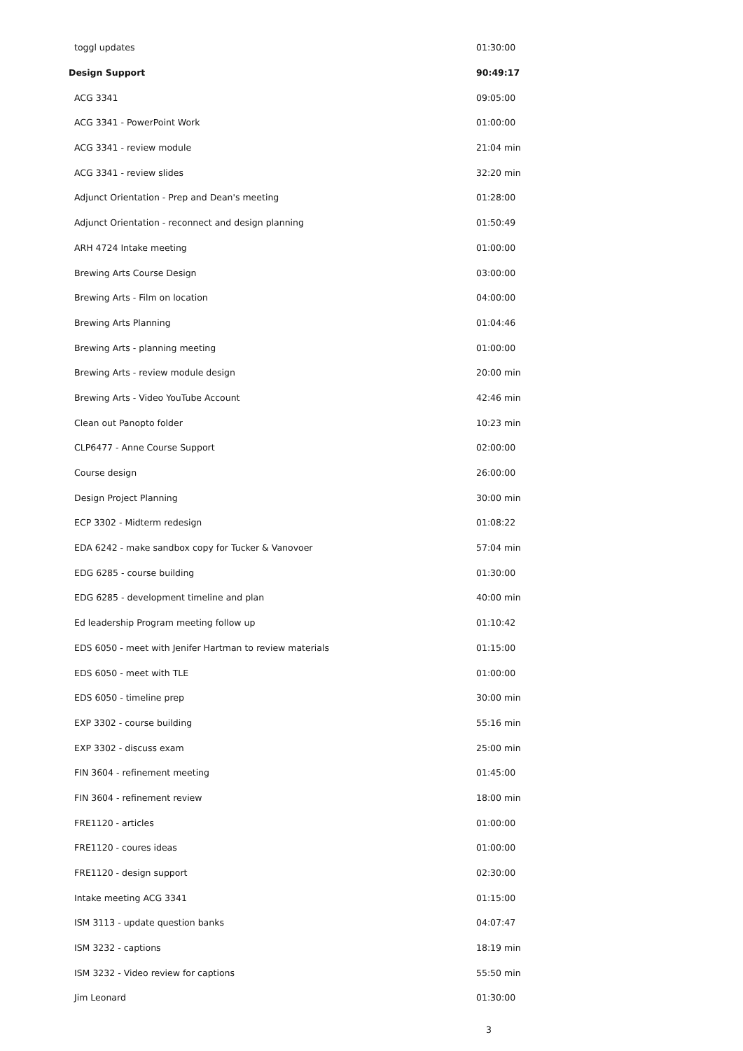| toggl updates | 01:30:00 |
| Design Support | 90:49:17 |
| ACG 3341 | 09:05:00 |
| ACG 3341 - PowerPoint Work | 01:00:00 |
| ACG 3341 - review module | 21:04 min |
| ACG 3341 - review slides | 32:20 min |
| Adjunct Orientation - Prep and Dean's meeting | 01:28:00 |
| Adjunct Orientation - reconnect and design planning | 01:50:49 |
| ARH 4724 Intake meeting | 01:00:00 |
| Brewing Arts Course Design | 03:00:00 |
| Brewing Arts - Film on location | 04:00:00 |
| Brewing Arts Planning | 01:04:46 |
| Brewing Arts - planning meeting | 01:00:00 |
| Brewing Arts - review module design | 20:00 min |
| Brewing Arts - Video YouTube Account | 42:46 min |
| Clean out Panopto folder | 10:23 min |
| CLP6477 - Anne Course Support | 02:00:00 |
| Course design | 26:00:00 |
| Design Project Planning | 30:00 min |
| ECP 3302 - Midterm redesign | 01:08:22 |
| EDA 6242 - make sandbox copy for Tucker & Vanovoer | 57:04 min |
| EDG 6285 - course building | 01:30:00 |
| EDG 6285 - development timeline and plan | 40:00 min |
| Ed leadership Program meeting follow up | 01:10:42 |
| EDS 6050 - meet with Jenifer Hartman to review materials | 01:15:00 |
| EDS 6050 - meet with TLE | 01:00:00 |
| EDS 6050 - timeline prep | 30:00 min |
| EXP 3302 - course building | 55:16 min |
| EXP 3302 - discuss exam | 25:00 min |
| FIN 3604 - refinement meeting | 01:45:00 |
| FIN 3604 - refinement review | 18:00 min |
| FRE1120 - articles | 01:00:00 |
| FRE1120 - coures ideas | 01:00:00 |
| FRE1120 - design support | 02:30:00 |
| Intake meeting ACG 3341 | 01:15:00 |
| ISM 3113 - update question banks | 04:07:47 |
| ISM 3232 - captions | 18:19 min |
| ISM 3232 - Video review for captions | 55:50 min |
| Jim Leonard | 01:30:00 |
3